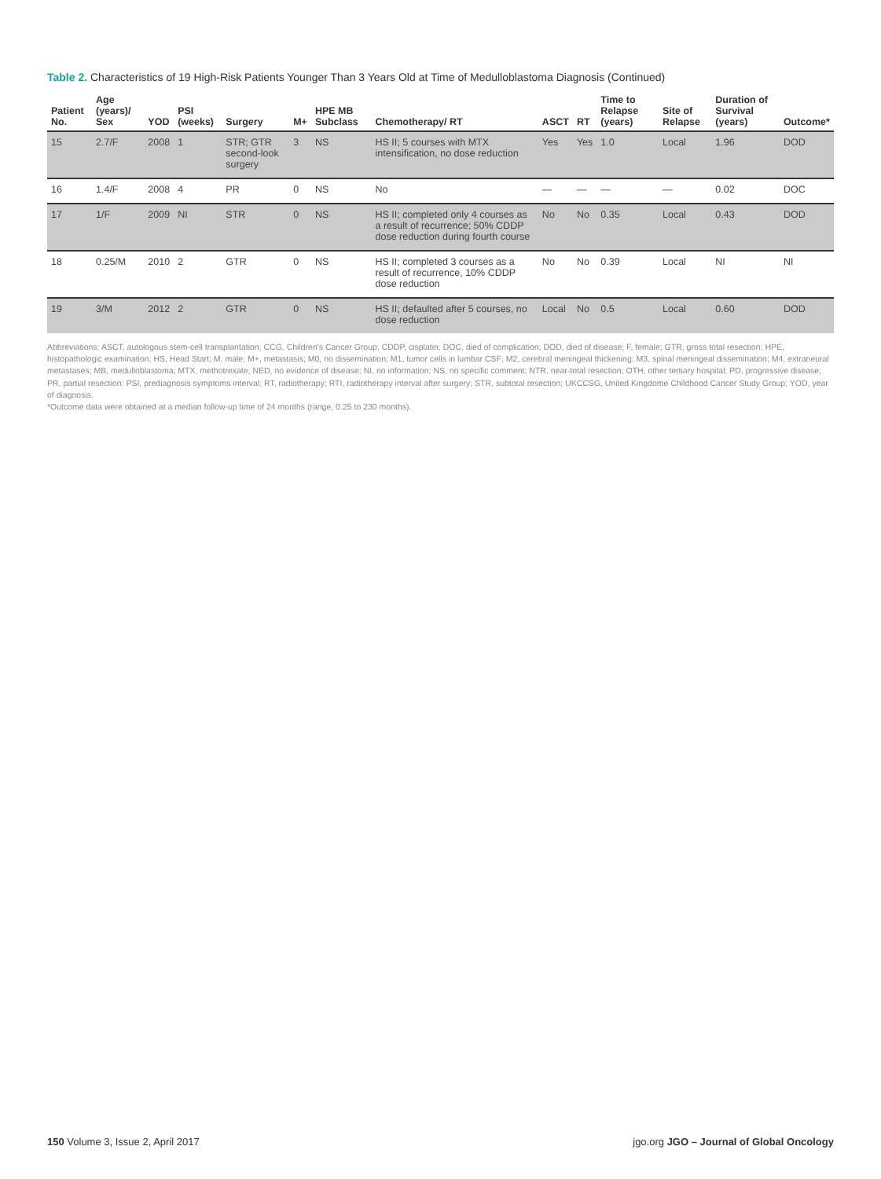Table 2. Characteristics of 19 High-Risk Patients Younger Than 3 Years Old at Time of Medulloblastoma Diagnosis (Continued)
| Patient No. | Age (years)/ Sex | YOD | PSI (weeks) | Surgery | M+ | HPE MB Subclass | Chemotherapy/ RT | ASCT | RT | Time to Relapse (years) | Site of Relapse | Duration of Survival (years) | Outcome* |
| --- | --- | --- | --- | --- | --- | --- | --- | --- | --- | --- | --- | --- | --- |
| 15 | 2.7/F | 2008 | 1 | STR; GTR second-look surgery | 3 | NS | HS II; 5 courses with MTX intensification, no dose reduction | Yes | Yes | 1.0 | Local | 1.96 | DOD |
| 16 | 1.4/F | 2008 | 4 | PR | 0 | NS | No | — | — | — | — | 0.02 | DOC |
| 17 | 1/F | 2009 | NI | STR | 0 | NS | HS II; completed only 4 courses as a result of recurrence; 50% CDDP dose reduction during fourth course | No | No | 0.35 | Local | 0.43 | DOD |
| 18 | 0.25/M | 2010 | 2 | GTR | 0 | NS | HS II; completed 3 courses as a result of recurrence, 10% CDDP dose reduction | No | No | 0.39 | Local | NI | NI |
| 19 | 3/M | 2012 | 2 | GTR | 0 | NS | HS II; defaulted after 5 courses, no dose reduction | Local | No | 0.5 | Local | 0.60 | DOD |
Abbreviations: ASCT, autologous stem-cell transplantation; CCG, Children's Cancer Group; CDDP, cisplatin; DOC, died of complication; DOD, died of disease; F, female; GTR, gross total resection; HPE, histopathologic examination; HS, Head Start; M, male; M+, metastasis; M0, no dissemination; M1, tumor cells in lumbar CSF; M2, cerebral meningeal thickening; M3, spinal meningeal dissemination; M4, extraneural metastases; MB, medulloblastoma; MTX, methotrexate; NED, no evidence of disease; NI, no information; NS, no specific comment; NTR, near-total resection; OTH, other tertiary hospital; PD, progressive disease; PR, partial resection; PSI, prediagnosis symptoms interval; RT, radiotherapy; RTI, radiotherapy interval after surgery; STR, subtotal resection; UKCCSG, United Kingdome Childhood Cancer Study Group; YOD, year of diagnosis.
*Outcome data were obtained at a median follow-up time of 24 months (range, 0.25 to 230 months).
150 Volume 3, Issue 2, April 2017 jgo.org JGO – Journal of Global Oncology